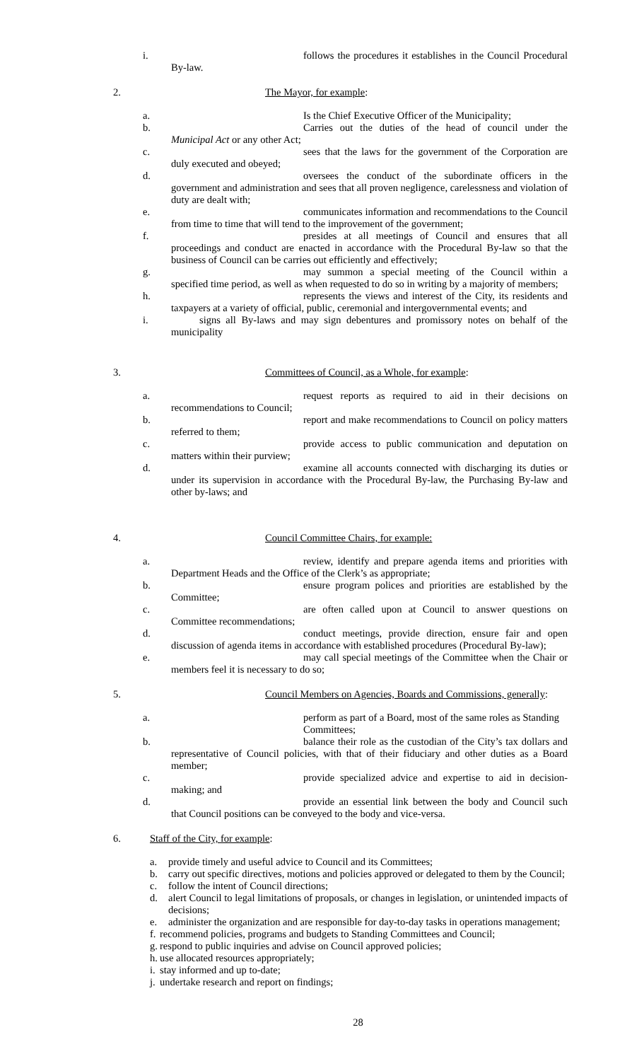i. follows the procedures it establishes in the Council Procedural By-law.
2. The Mayor, for example:
a. Is the Chief Executive Officer of the Municipality;
b. Carries out the duties of the head of council under the Municipal Act or any other Act;
c. sees that the laws for the government of the Corporation are duly executed and obeyed;
d. oversees the conduct of the subordinate officers in the government and administration and sees that all proven negligence, carelessness and violation of duty are dealt with;
e. communicates information and recommendations to the Council from time to time that will tend to the improvement of the government;
f. presides at all meetings of Council and ensures that all proceedings and conduct are enacted in accordance with the Procedural By-law so that the business of Council can be carries out efficiently and effectively;
g. may summon a special meeting of the Council within a specified time period, as well as when requested to do so in writing by a majority of members;
h. represents the views and interest of the City, its residents and taxpayers at a variety of official, public, ceremonial and intergovernmental events; and
i. signs all By-laws and may sign debentures and promissory notes on behalf of the municipality
3. Committees of Council, as a Whole, for example:
a. request reports as required to aid in their decisions on recommendations to Council;
b. report and make recommendations to Council on policy matters referred to them;
c. provide access to public communication and deputation on matters within their purview;
d. examine all accounts connected with discharging its duties or under its supervision in accordance with the Procedural By-law, the Purchasing By-law and other by-laws; and
4. Council Committee Chairs, for example:
a. review, identify and prepare agenda items and priorities with Department Heads and the Office of the Clerk’s as appropriate;
b. ensure program polices and priorities are established by the Committee;
c. are often called upon at Council to answer questions on Committee recommendations;
d. conduct meetings, provide direction, ensure fair and open discussion of agenda items in accordance with established procedures (Procedural By-law);
e. may call special meetings of the Committee when the Chair or members feel it is necessary to do so;
5. Council Members on Agencies, Boards and Commissions, generally:
a. perform as part of a Board, most of the same roles as Standing
Committees;
b. balance their role as the custodian of the City’s tax dollars and representative of Council policies, with that of their fiduciary and other duties as a Board member;
c. provide specialized advice and expertise to aid in decision-making; and
d. provide an essential link between the body and Council such that Council positions can be conveyed to the body and vice-versa.
6. Staff of the City, for example:
a. provide timely and useful advice to Council and its Committees;
b. carry out specific directives, motions and policies approved or delegated to them by the Council;
c. follow the intent of Council directions;
d. alert Council to legal limitations of proposals, or changes in legislation, or unintended impacts of decisions;
e. administer the organization and are responsible for day-to-day tasks in operations management;
f. recommend policies, programs and budgets to Standing Committees and Council;
g. respond to public inquiries and advise on Council approved policies;
h. use allocated resources appropriately;
i. stay informed and up to-date;
j. undertake research and report on findings;
28